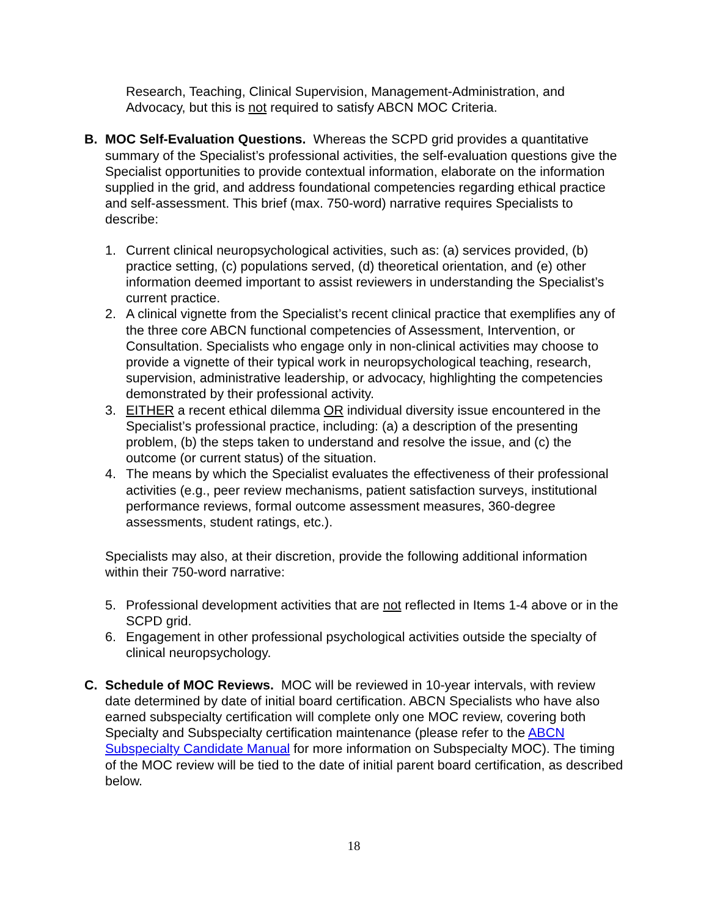Research, Teaching, Clinical Supervision, Management-Administration, and Advocacy, but this is not required to satisfy ABCN MOC Criteria.
B. MOC Self-Evaluation Questions. Whereas the SCPD grid provides a quantitative summary of the Specialist’s professional activities, the self-evaluation questions give the Specialist opportunities to provide contextual information, elaborate on the information supplied in the grid, and address foundational competencies regarding ethical practice and self-assessment. This brief (max. 750-word) narrative requires Specialists to describe:
1. Current clinical neuropsychological activities, such as: (a) services provided, (b) practice setting, (c) populations served, (d) theoretical orientation, and (e) other information deemed important to assist reviewers in understanding the Specialist’s current practice.
2. A clinical vignette from the Specialist’s recent clinical practice that exemplifies any of the three core ABCN functional competencies of Assessment, Intervention, or Consultation. Specialists who engage only in non-clinical activities may choose to provide a vignette of their typical work in neuropsychological teaching, research, supervision, administrative leadership, or advocacy, highlighting the competencies demonstrated by their professional activity.
3. EITHER a recent ethical dilemma OR individual diversity issue encountered in the Specialist’s professional practice, including: (a) a description of the presenting problem, (b) the steps taken to understand and resolve the issue, and (c) the outcome (or current status) of the situation.
4. The means by which the Specialist evaluates the effectiveness of their professional activities (e.g., peer review mechanisms, patient satisfaction surveys, institutional performance reviews, formal outcome assessment measures, 360-degree assessments, student ratings, etc.).
Specialists may also, at their discretion, provide the following additional information within their 750-word narrative:
5. Professional development activities that are not reflected in Items 1-4 above or in the SCPD grid.
6. Engagement in other professional psychological activities outside the specialty of clinical neuropsychology.
C. Schedule of MOC Reviews. MOC will be reviewed in 10-year intervals, with review date determined by date of initial board certification. ABCN Specialists who have also earned subspecialty certification will complete only one MOC review, covering both Specialty and Subspecialty certification maintenance (please refer to the ABCN Subspecialty Candidate Manual for more information on Subspecialty MOC). The timing of the MOC review will be tied to the date of initial parent board certification, as described below.
18